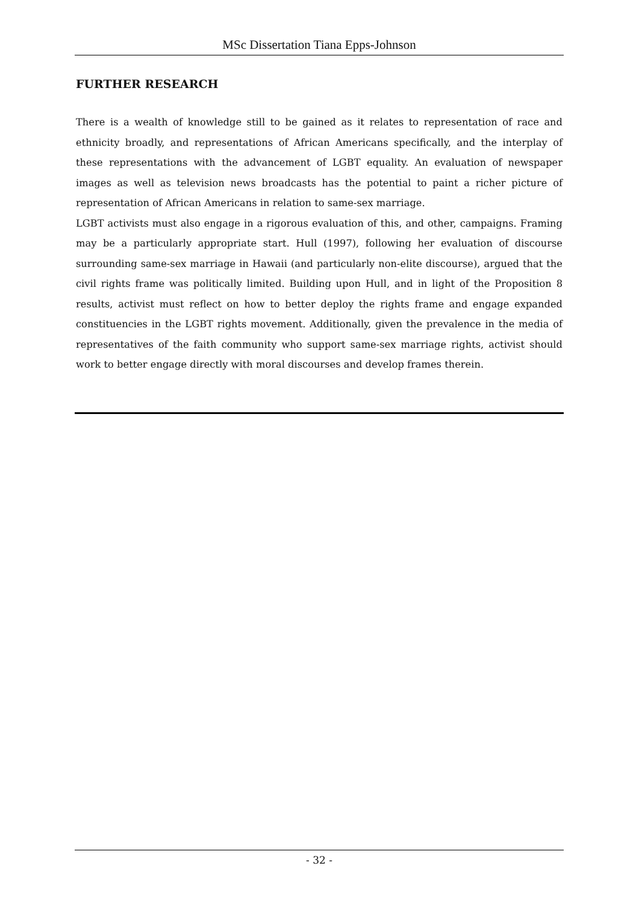MSc Dissertation Tiana Epps-Johnson
FURTHER RESEARCH
There is a wealth of knowledge still to be gained as it relates to representation of race and ethnicity broadly, and representations of African Americans specifically, and the interplay of these representations with the advancement of LGBT equality. An evaluation of newspaper images as well as television news broadcasts has the potential to paint a richer picture of representation of African Americans in relation to same-sex marriage.
LGBT activists must also engage in a rigorous evaluation of this, and other, campaigns. Framing may be a particularly appropriate start. Hull (1997), following her evaluation of discourse surrounding same-sex marriage in Hawaii (and particularly non-elite discourse), argued that the civil rights frame was politically limited. Building upon Hull, and in light of the Proposition 8 results, activist must reflect on how to better deploy the rights frame and engage expanded constituencies in the LGBT rights movement. Additionally, given the prevalence in the media of representatives of the faith community who support same-sex marriage rights, activist should work to better engage directly with moral discourses and develop frames therein.
- 32 -